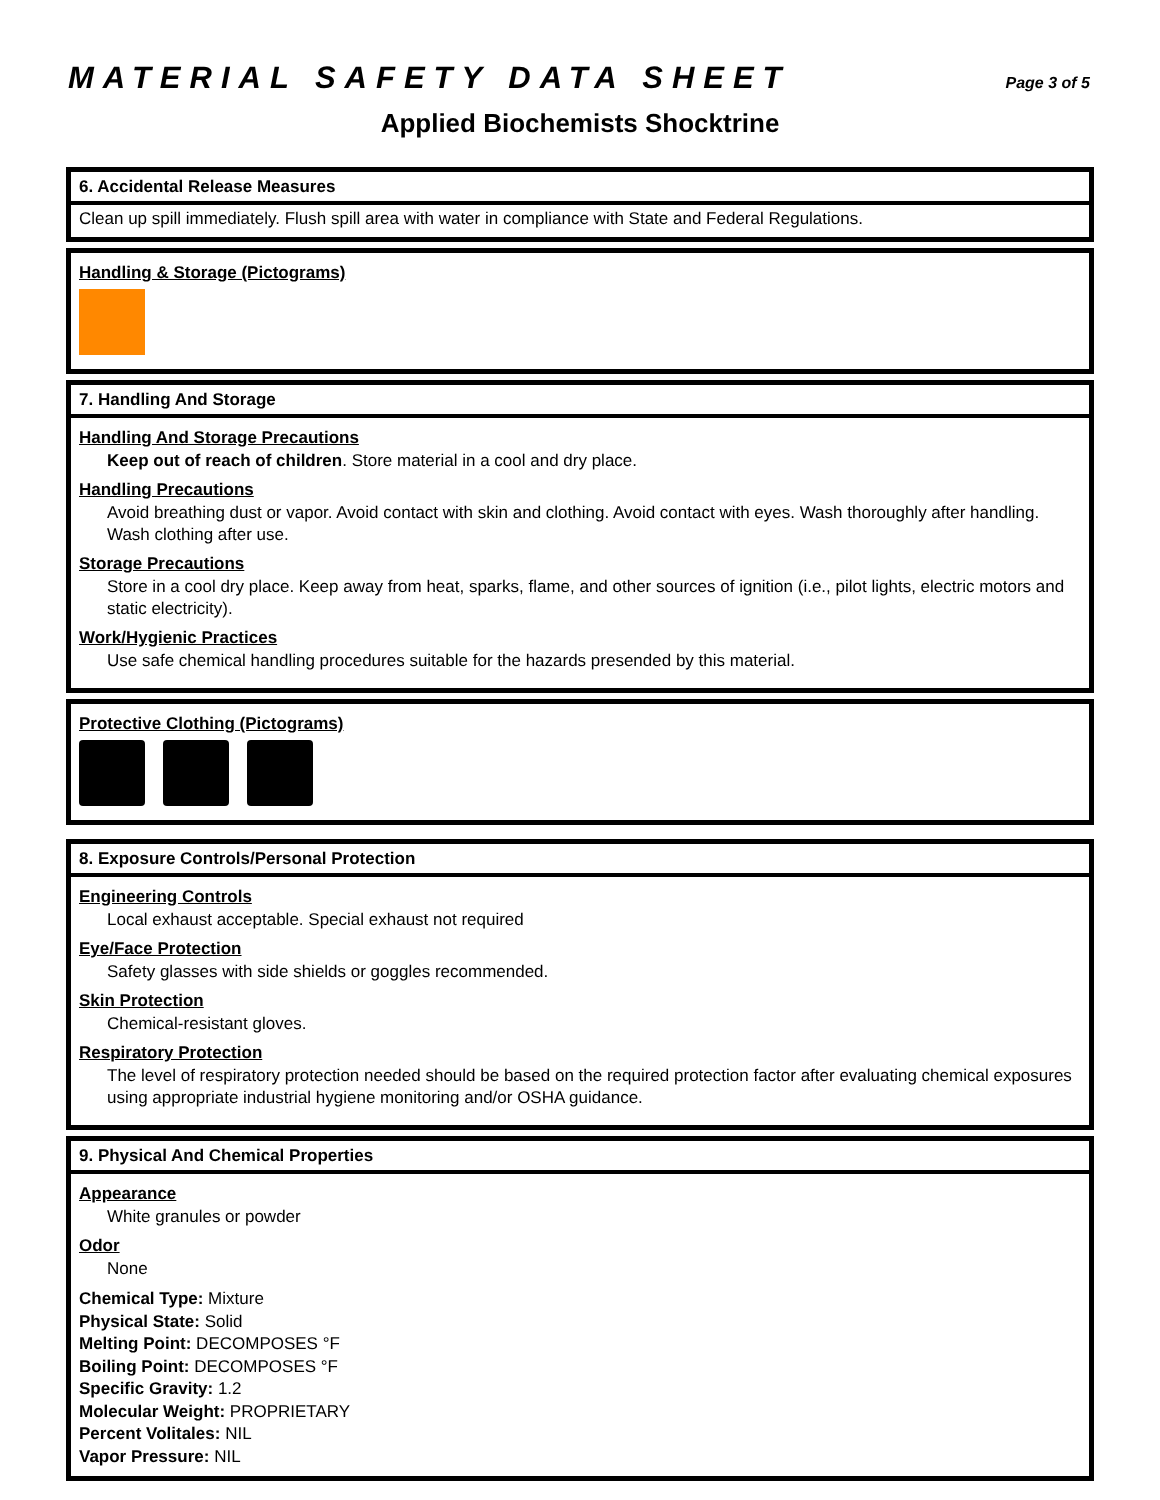MATERIAL SAFETY DATA SHEET
Page 3 of 5
Applied Biochemists Shocktrine
6. Accidental Release Measures
Clean up spill immediately. Flush spill area with water in compliance with State and Federal Regulations.
Handling & Storage (Pictograms)
7. Handling And Storage
Handling And Storage Precautions
Keep out of reach of children. Store material in a cool and dry place.
Handling Precautions
Avoid breathing dust or vapor. Avoid contact with skin and clothing. Avoid contact with eyes. Wash thoroughly after handling. Wash clothing after use.
Storage Precautions
Store in a cool dry place. Keep away from heat, sparks, flame, and other sources of ignition (i.e., pilot lights, electric motors and static electricity).
Work/Hygienic Practices
Use safe chemical handling procedures suitable for the hazards presended by this material.
Protective Clothing (Pictograms)
8. Exposure Controls/Personal Protection
Engineering Controls
Local exhaust acceptable. Special exhaust not required
Eye/Face Protection
Safety glasses with side shields or goggles recommended.
Skin Protection
Chemical-resistant gloves.
Respiratory Protection
The level of respiratory protection needed should be based on the required protection factor after evaluating chemical exposures using appropriate industrial hygiene monitoring and/or OSHA guidance.
9. Physical And Chemical Properties
Appearance
White granules or powder
Odor
None
Chemical Type: Mixture
Physical State: Solid
Melting Point: DECOMPOSES °F
Boiling Point: DECOMPOSES °F
Specific Gravity: 1.2
Molecular Weight: PROPRIETARY
Percent Volitales: NIL
Vapor Pressure: NIL